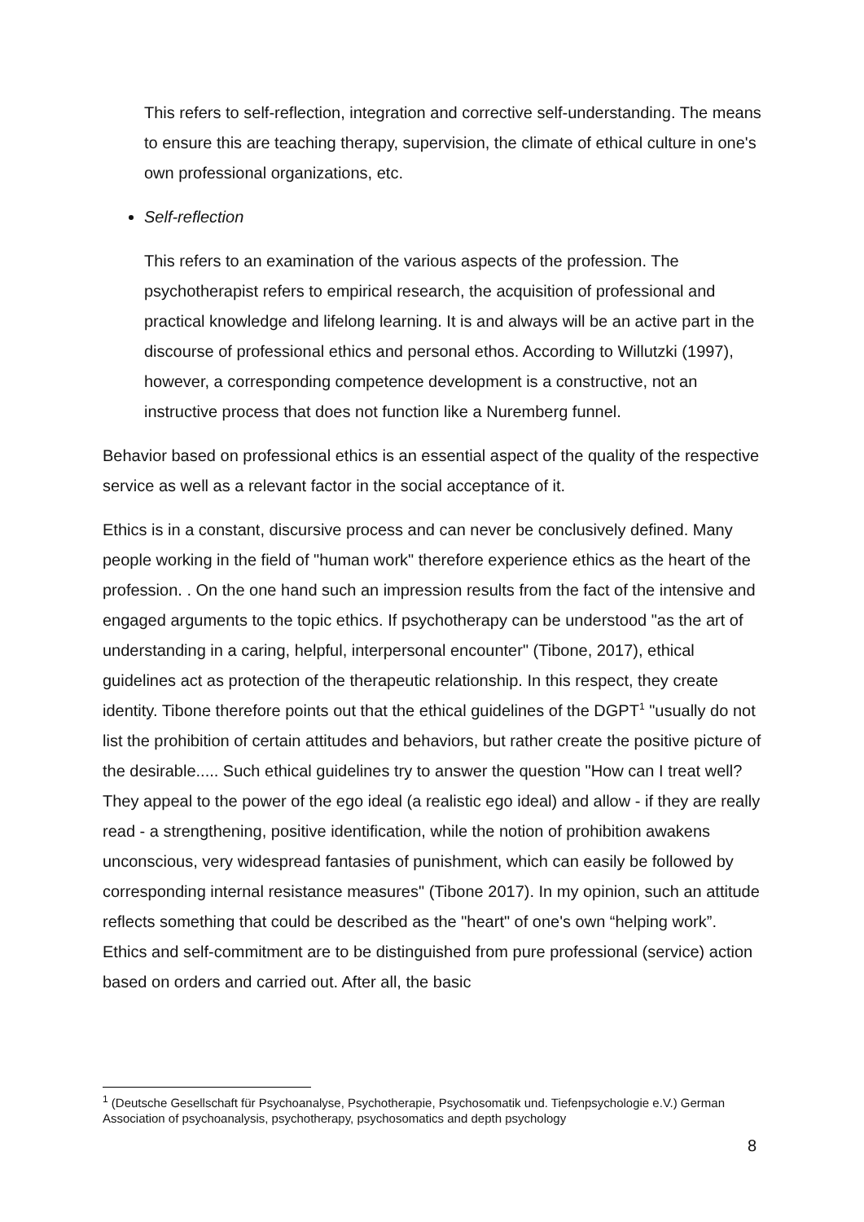This refers to self-reflection, integration and corrective self-understanding. The means to ensure this are teaching therapy, supervision, the climate of ethical culture in one's own professional organizations, etc.
Self-reflection
This refers to an examination of the various aspects of the profession. The psychotherapist refers to empirical research, the acquisition of professional and practical knowledge and lifelong learning. It is and always will be an active part in the discourse of professional ethics and personal ethos. According to Willutzki (1997), however, a corresponding competence development is a constructive, not an instructive process that does not function like a Nuremberg funnel.
Behavior based on professional ethics is an essential aspect of the quality of the respective service as well as a relevant factor in the social acceptance of it.
Ethics is in a constant, discursive process and can never be conclusively defined. Many people working in the field of "human work" therefore experience ethics as the heart of the profession. . On the one hand such an impression results from the fact of the intensive and engaged arguments to the topic ethics. If psychotherapy can be understood "as the art of understanding in a caring, helpful, interpersonal encounter" (Tibone, 2017), ethical guidelines act as protection of the therapeutic relationship. In this respect, they create identity. Tibone therefore points out that the ethical guidelines of the DGPT<sup>1</sup> "usually do not list the prohibition of certain attitudes and behaviors, but rather create the positive picture of the desirable..... Such ethical guidelines try to answer the question "How can I treat well? They appeal to the power of the ego ideal (a realistic ego ideal) and allow - if they are really read - a strengthening, positive identification, while the notion of prohibition awakens unconscious, very widespread fantasies of punishment, which can easily be followed by corresponding internal resistance measures" (Tibone 2017). In my opinion, such an attitude reflects something that could be described as the "heart" of one's own “helping work”. Ethics and self-commitment are to be distinguished from pure professional (service) action based on orders and carried out. After all, the basic
<sup>1</sup> (Deutsche Gesellschaft für Psychoanalyse, Psychotherapie, Psychosomatik und. Tiefenpsychologie e.V.) German Association of psychoanalysis, psychotherapy, psychosomatics and depth psychology
8